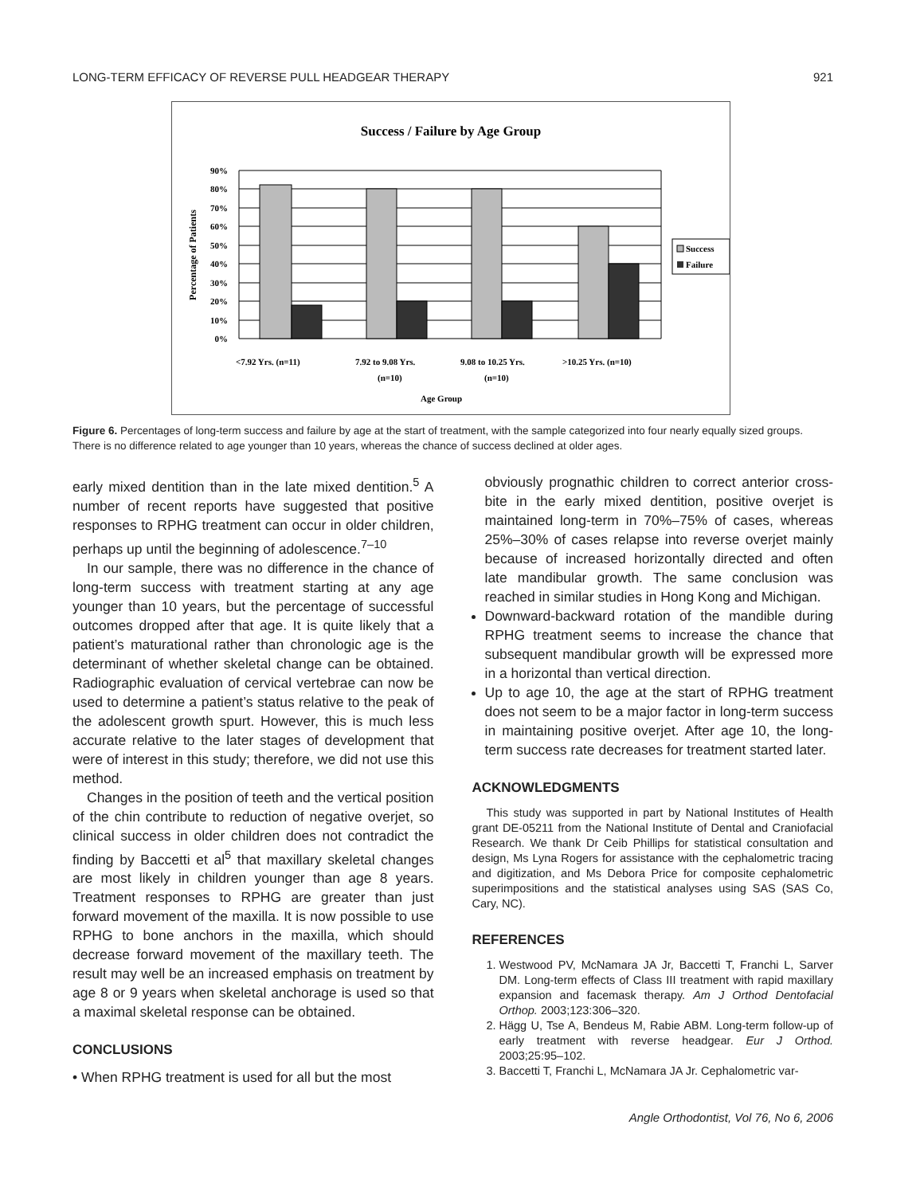LONG-TERM EFFICACY OF REVERSE PULL HEADGEAR THERAPY 921
Success / Failure by Age Group
90%
80%
70%
60%
50%
40%
30%
20%
10%
0%
Percentage of Patients
<7.92 Yrs. (n=11)
7.92 to 9.08 Yrs.
(n=10)
9.08 to 10.25 Yrs.
(n=10)
>10.25 Yrs. (n=10)
Age Group
Success
Failure
Figure 6. Percentages of long-term success and failure by age at the start of treatment, with the sample categorized into four nearly equally sized groups. There is no difference related to age younger than 10 years, whereas the chance of success declined at older ages.
early mixed dentition than in the late mixed dentition.<sup>5</sup> A number of recent reports have suggested that positive responses to RPHG treatment can occur in older children, perhaps up until the beginning of adolescence.<sup>7–10</sup>
In our sample, there was no difference in the chance of long-term success with treatment starting at any age younger than 10 years, but the percentage of successful outcomes dropped after that age. It is quite likely that a patient’s maturational rather than chronologic age is the determinant of whether skeletal change can be obtained. Radiographic evaluation of cervical vertebrae can now be used to determine a patient’s status relative to the peak of the adolescent growth spurt. However, this is much less accurate relative to the later stages of development that were of interest in this study; therefore, we did not use this method.
Changes in the position of teeth and the vertical position of the chin contribute to reduction of negative overjet, so clinical success in older children does not contradict the finding by Baccetti et al<sup>5</sup> that maxillary skeletal changes are most likely in children younger than age 8 years. Treatment responses to RPHG are greater than just forward movement of the maxilla. It is now possible to use RPHG to bone anchors in the maxilla, which should decrease forward movement of the maxillary teeth. The result may well be an increased emphasis on treatment by age 8 or 9 years when skeletal anchorage is used so that a maximal skeletal response can be obtained.
CONCLUSIONS
• When RPHG treatment is used for all but the most
obviously prognathic children to correct anterior cross-bite in the early mixed dentition, positive overjet is maintained long-term in 70%–75% of cases, whereas 25%–30% of cases relapse into reverse overjet mainly because of increased horizontally directed and often late mandibular growth. The same conclusion was reached in similar studies in Hong Kong and Michigan.
Downward-backward rotation of the mandible during RPHG treatment seems to increase the chance that subsequent mandibular growth will be expressed more in a horizontal than vertical direction.
Up to age 10, the age at the start of RPHG treatment does not seem to be a major factor in long-term success in maintaining positive overjet. After age 10, the long-term success rate decreases for treatment started later.
ACKNOWLEDGMENTS
This study was supported in part by National Institutes of Health grant DE-05211 from the National Institute of Dental and Craniofacial Research. We thank Dr Ceib Phillips for statistical consultation and design, Ms Lyna Rogers for assistance with the cephalometric tracing and digitization, and Ms Debora Price for composite cephalometric superimpositions and the statistical analyses using SAS (SAS Co, Cary, NC).
REFERENCES
1. Westwood PV, McNamara JA Jr, Baccetti T, Franchi L, Sarver DM. Long-term effects of Class III treatment with rapid maxillary expansion and facemask therapy. Am J Orthod Dentofacial Orthop. 2003;123:306–320.
2. Hägg U, Tse A, Bendeus M, Rabie ABM. Long-term follow-up of early treatment with reverse headgear. Eur J Orthod. 2003;25:95–102.
3. Baccetti T, Franchi L, McNamara JA Jr. Cephalometric var-
Angle Orthodontist, Vol 76, No 6, 2006